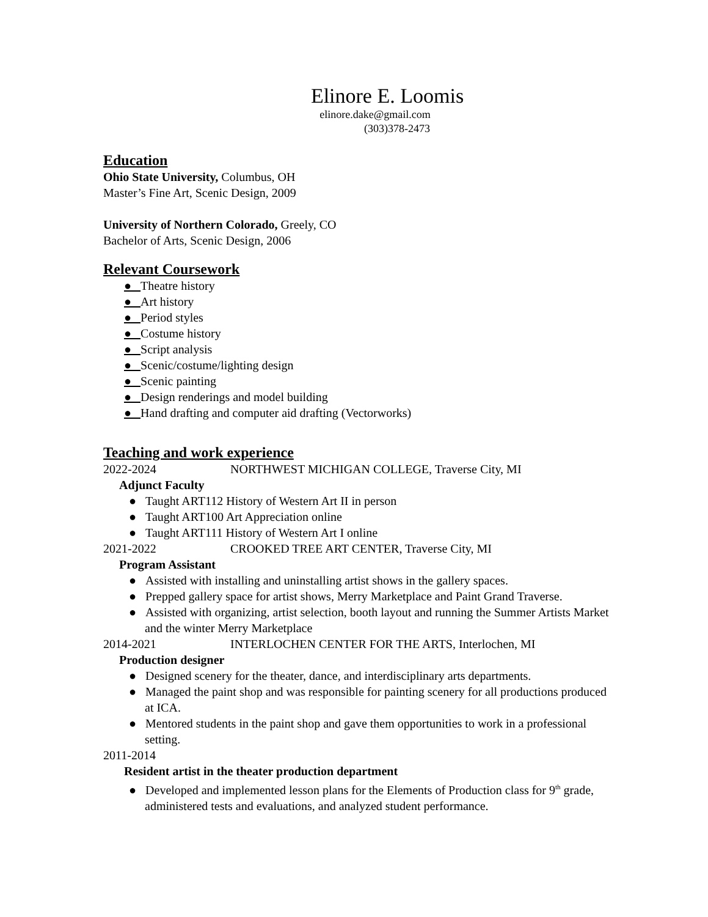Elinore E. Loomis
elinore.dake@gmail.com
(303)378-2473
Education
Ohio State University, Columbus, OH
Master’s Fine Art, Scenic Design, 2009
University of Northern Colorado, Greely, CO
Bachelor of Arts, Scenic Design, 2006
Relevant Coursework
● Theatre history
● Art history
● Period styles
● Costume history
● Script analysis
● Scenic/costume/lighting design
● Scenic painting
● Design renderings and model building
● Hand drafting and computer aid drafting (Vectorworks)
Teaching and work experience
2022-2024 NORTHWEST MICHIGAN COLLEGE, Traverse City, MI
Adjunct Faculty
● Taught ART112 History of Western Art II in person
● Taught ART100 Art Appreciation online
● Taught ART111 History of Western Art I online
2021-2022 CROOKED TREE ART CENTER, Traverse City, MI
Program Assistant
● Assisted with installing and uninstalling artist shows in the gallery spaces.
● Prepped gallery space for artist shows, Merry Marketplace and Paint Grand Traverse.
● Assisted with organizing, artist selection, booth layout and running the Summer Artists Market and the winter Merry Marketplace
2014-2021 INTERLOCHEN CENTER FOR THE ARTS, Interlochen, MI
Production designer
● Designed scenery for the theater, dance, and interdisciplinary arts departments.
● Managed the paint shop and was responsible for painting scenery for all productions produced at ICA.
● Mentored students in the paint shop and gave them opportunities to work in a professional setting.
2011-2014
Resident artist in the theater production department
● Developed and implemented lesson plans for the Elements of Production class for 9<sup>th</sup> grade, administered tests and evaluations, and analyzed student performance.